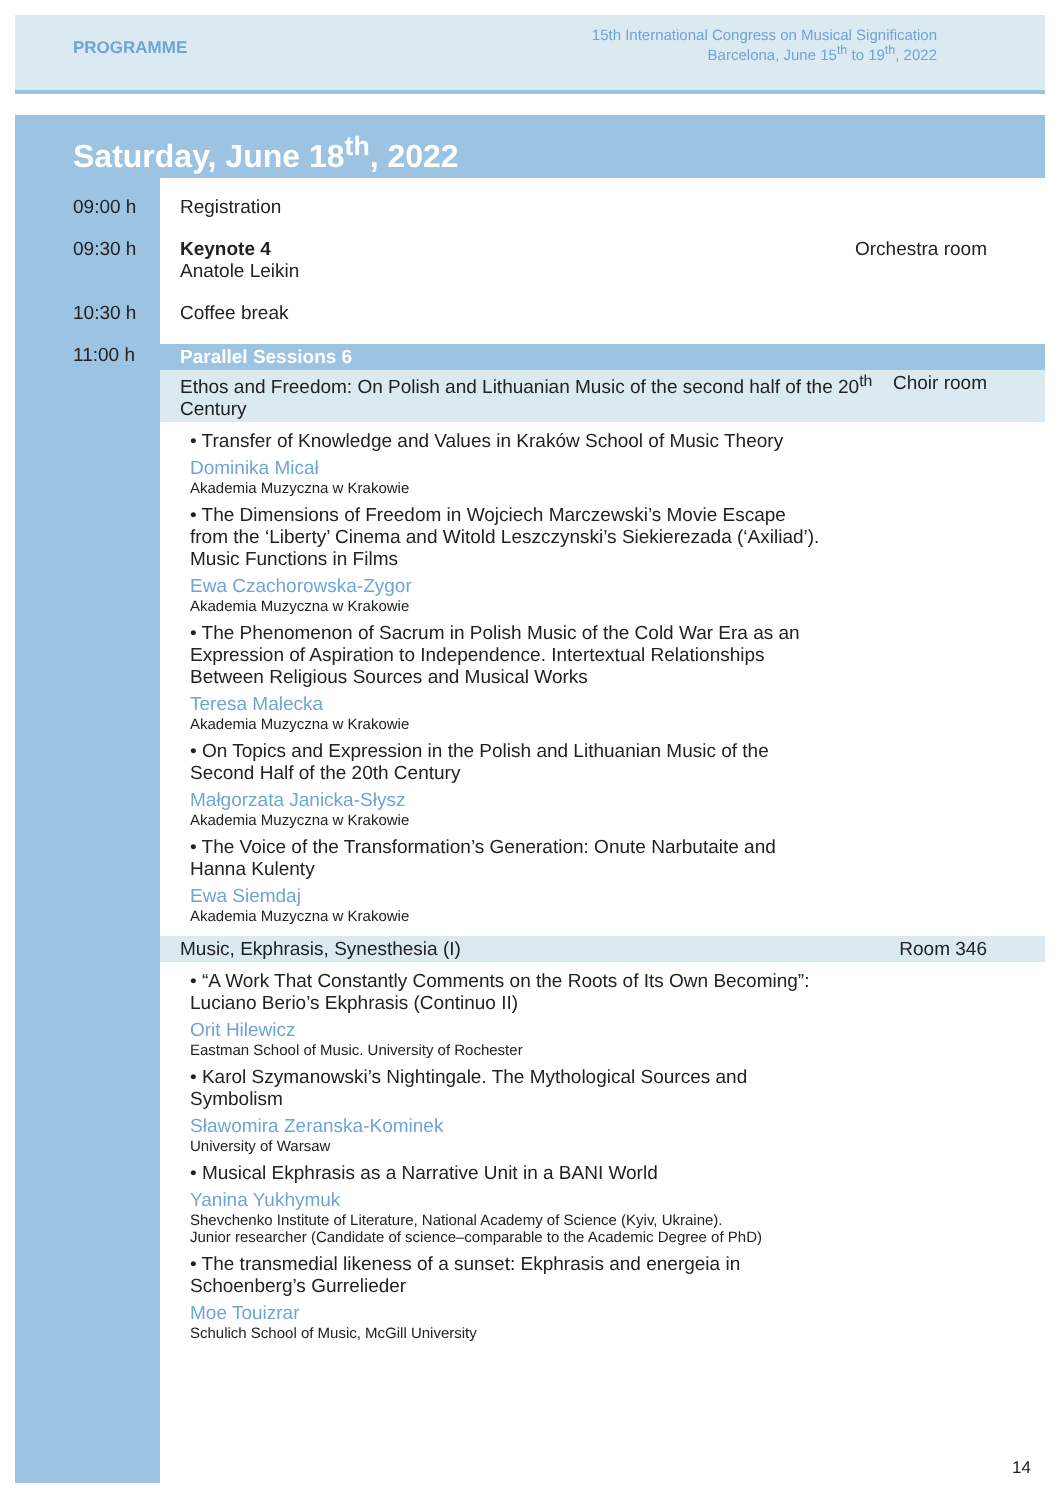PROGRAMME
15th International Congress on Musical Signification
Barcelona, June 15<sup>th</sup> to 19<sup>th</sup>, 2022
Saturday, June 18<sup>th</sup>, 2022
09:00 h Registration
09:30 h Keynote 4
Anatole Leikin
Orchestra room
10:30 h Coffee break
11:00 h
Parallel Sessions 6
Ethos and Freedom: On Polish and Lithuanian Music of the second half of the 20<sup>th</sup> Century
Choir room
• Transfer of Knowledge and Values in Kraków School of Music Theory
Dominika Micał
Akademia Muzyczna w Krakowie
• The Dimensions of Freedom in Wojciech Marczewski’s Movie Escape from the ‘Liberty’ Cinema and Witold Leszczynski’s Siekierezada (‘Axiliad’). Music Functions in Films
Ewa Czachorowska-Zygor
Akademia Muzyczna w Krakowie
• The Phenomenon of Sacrum in Polish Music of the Cold War Era as an Expression of Aspiration to Independence. Intertextual Relationships Between Religious Sources and Musical Works
Teresa Malecka
Akademia Muzyczna w Krakowie
• On Topics and Expression in the Polish and Lithuanian Music of the Second Half of the 20th Century
Małgorzata Janicka-Słysz
Akademia Muzyczna w Krakowie
• The Voice of the Transformation’s Generation: Onute Narbutaite and Hanna Kulenty
Ewa Siemdaj
Akademia Muzyczna w Krakowie
Music, Ekphrasis, Synesthesia (I)
Room 346
• “A Work That Constantly Comments on the Roots of Its Own Becoming”: Luciano Berio’s Ekphrasis (Continuo II)
Orit Hilewicz
Eastman School of Music. University of Rochester
• Karol Szymanowski’s Nightingale. The Mythological Sources and Symbolism
Sławomira Zeranska-Kominek
University of Warsaw
• Musical Ekphrasis as a Narrative Unit in a BANI World
Yanina Yukhymuk
Shevchenko Institute of Literature, National Academy of Science (Kyiv, Ukraine).
Junior researcher (Candidate of science–comparable to the Academic Degree of PhD)
• The transmedial likeness of a sunset: Ekphrasis and energeia in Schoenberg’s Gurrelieder
Moe Touizrar
Schulich School of Music, McGill University
14